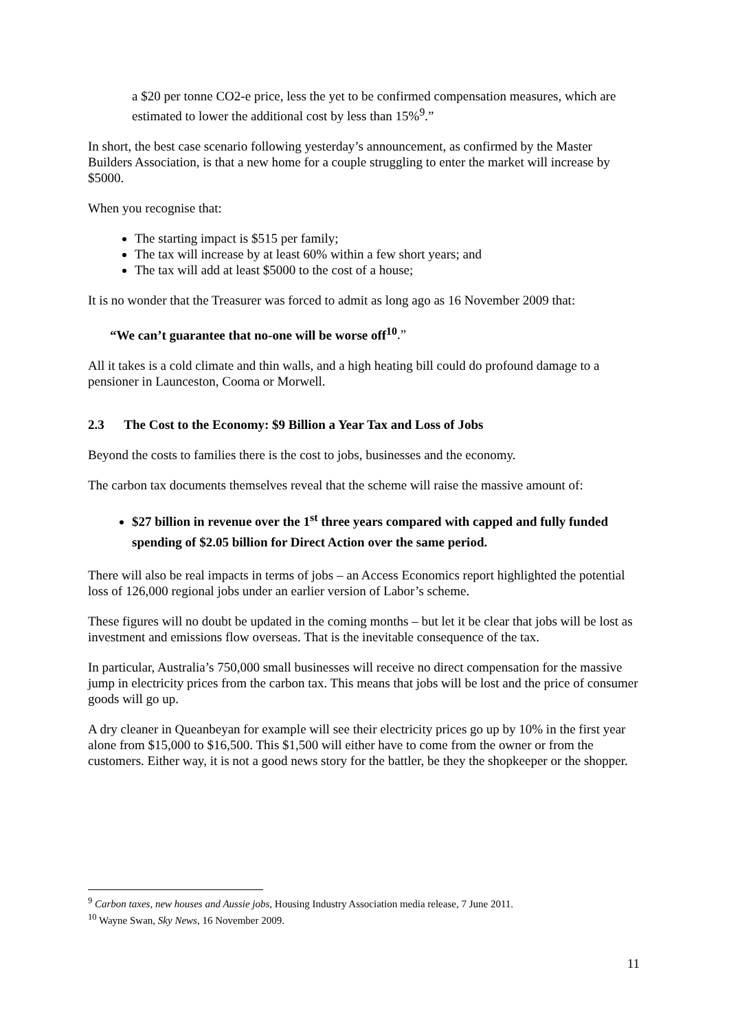a $20 per tonne CO2-e price, less the yet to be confirmed compensation measures, which are estimated to lower the additional cost by less than 15%<sup>9</sup>.”
In short, the best case scenario following yesterday’s announcement, as confirmed by the Master Builders Association, is that a new home for a couple struggling to enter the market will increase by $5000.
When you recognise that:
The starting impact is $515 per family;
The tax will increase by at least 60% within a few short years; and
The tax will add at least $5000 to the cost of a house;
It is no wonder that the Treasurer was forced to admit as long ago as 16 November 2009 that:
“We can’t guarantee that no-one will be worse off<sup>10</sup>.”
All it takes is a cold climate and thin walls, and a high heating bill could do profound damage to a pensioner in Launceston, Cooma or Morwell.
2.3 The Cost to the Economy: $9 Billion a Year Tax and Loss of Jobs
Beyond the costs to families there is the cost to jobs, businesses and the economy.
The carbon tax documents themselves reveal that the scheme will raise the massive amount of:
$27 billion in revenue over the 1<sup>st</sup> three years compared with capped and fully funded spending of $2.05 billion for Direct Action over the same period.
There will also be real impacts in terms of jobs – an Access Economics report highlighted the potential loss of 126,000 regional jobs under an earlier version of Labor’s scheme.
These figures will no doubt be updated in the coming months – but let it be clear that jobs will be lost as investment and emissions flow overseas. That is the inevitable consequence of the tax.
In particular, Australia’s 750,000 small businesses will receive no direct compensation for the massive jump in electricity prices from the carbon tax. This means that jobs will be lost and the price of consumer goods will go up.
A dry cleaner in Queanbeyan for example will see their electricity prices go up by 10% in the first year alone from $15,000 to $16,500. This $1,500 will either have to come from the owner or from the customers. Either way, it is not a good news story for the battler, be they the shopkeeper or the shopper.
<sup>9</sup> Carbon taxes, new houses and Aussie jobs, Housing Industry Association media release, 7 June 2011.
<sup>10</sup> Wayne Swan, Sky News, 16 November 2009.
11